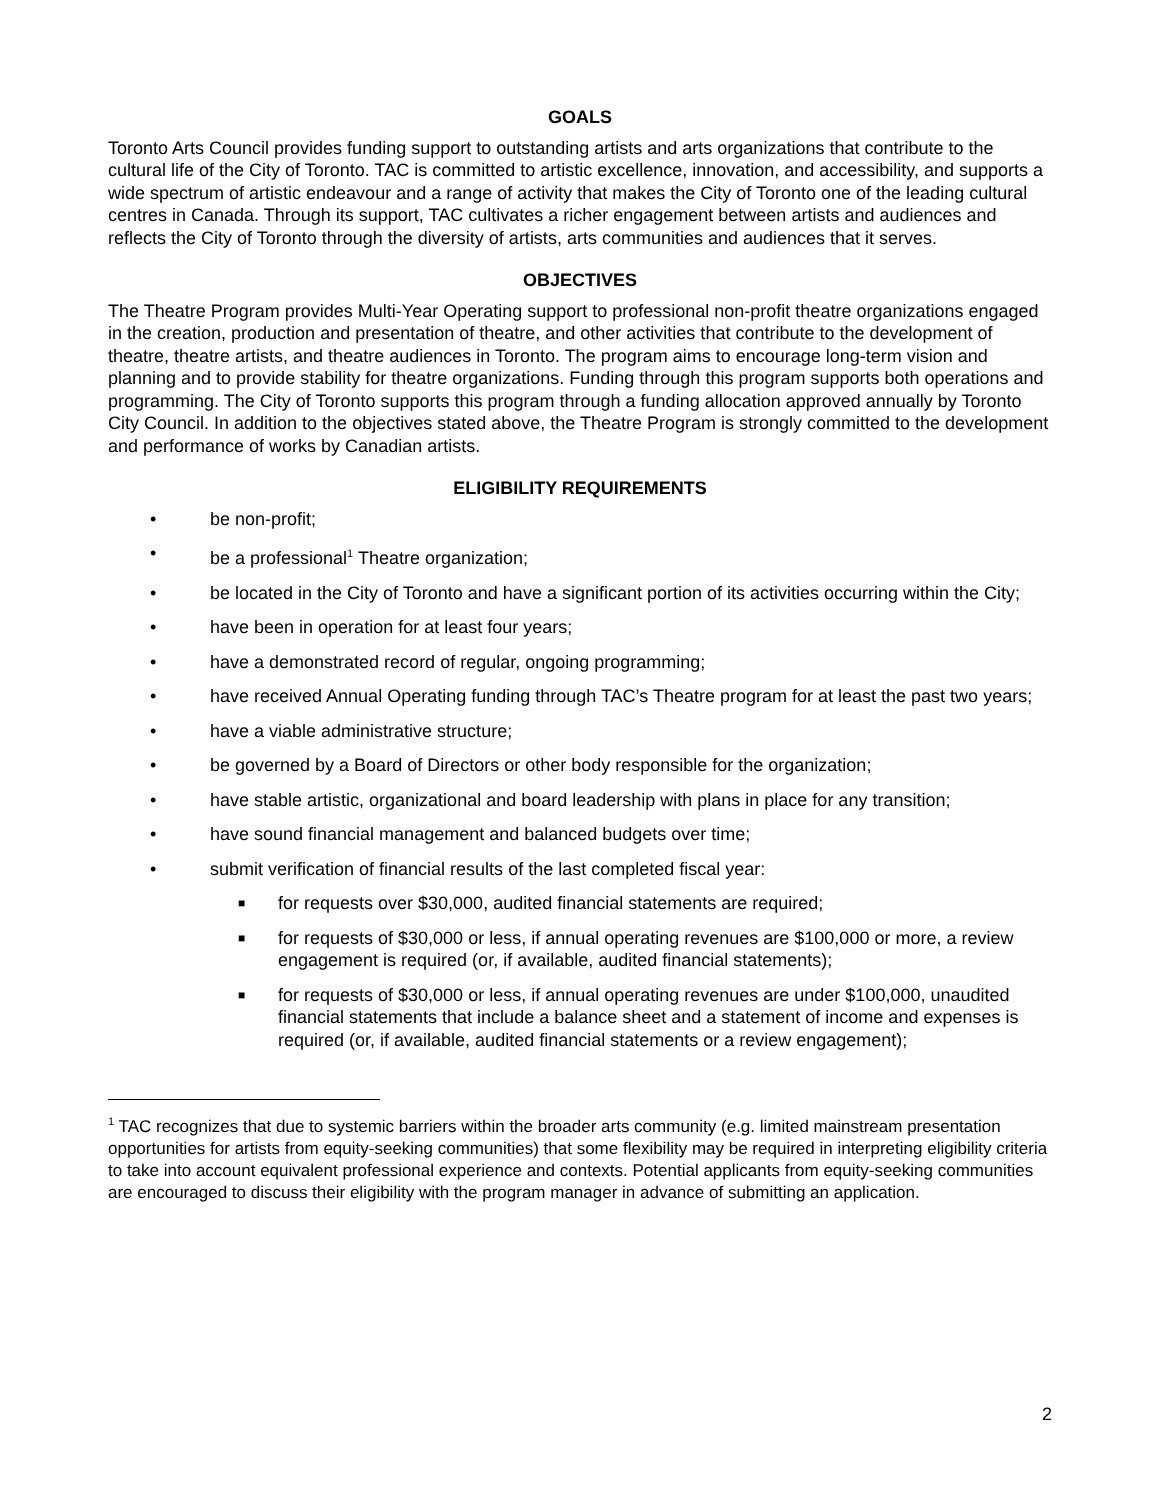GOALS
Toronto Arts Council provides funding support to outstanding artists and arts organizations that contribute to the cultural life of the City of Toronto. TAC is committed to artistic excellence, innovation, and accessibility, and supports a wide spectrum of artistic endeavour and a range of activity that makes the City of Toronto one of the leading cultural centres in Canada. Through its support, TAC cultivates a richer engagement between artists and audiences and reflects the City of Toronto through the diversity of artists, arts communities and audiences that it serves.
OBJECTIVES
The Theatre Program provides Multi-Year Operating support to professional non-profit theatre organizations engaged in the creation, production and presentation of theatre, and other activities that contribute to the development of theatre, theatre artists, and theatre audiences in Toronto. The program aims to encourage long-term vision and planning and to provide stability for theatre organizations. Funding through this program supports both operations and programming. The City of Toronto supports this program through a funding allocation approved annually by Toronto City Council. In addition to the objectives stated above, the Theatre Program is strongly committed to the development and performance of works by Canadian artists.
ELIGIBILITY REQUIREMENTS
• be non-profit;
• be a professional<sup>1</sup> Theatre organization;
• be located in the City of Toronto and have a significant portion of its activities occurring within the City;
• have been in operation for at least four years;
• have a demonstrated record of regular, ongoing programming;
• have received Annual Operating funding through TAC’s Theatre program for at least the past two years;
• have a viable administrative structure;
• be governed by a Board of Directors or other body responsible for the organization;
• have stable artistic, organizational and board leadership with plans in place for any transition;
• have sound financial management and balanced budgets over time;
• submit verification of financial results of the last completed fiscal year:
■ for requests over $30,000, audited financial statements are required;
■ for requests of $30,000 or less, if annual operating revenues are $100,000 or more, a review engagement is required (or, if available, audited financial statements);
■ for requests of $30,000 or less, if annual operating revenues are under $100,000, unaudited financial statements that include a balance sheet and a statement of income and expenses is required (or, if available, audited financial statements or a review engagement);
<sup>1</sup> TAC recognizes that due to systemic barriers within the broader arts community (e.g. limited mainstream presentation opportunities for artists from equity-seeking communities) that some flexibility may be required in interpreting eligibility criteria to take into account equivalent professional experience and contexts. Potential applicants from equity-seeking communities are encouraged to discuss their eligibility with the program manager in advance of submitting an application.
2